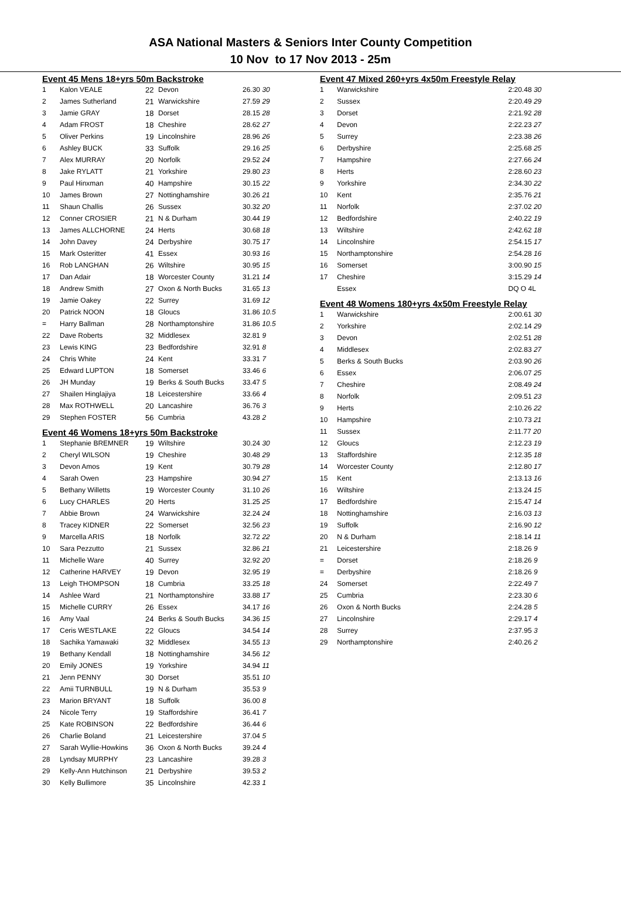ASA National Masters & Seniors Inter County Competition
10 Nov to 17 Nov 2013 - 25m
Event 45 Mens 18+yrs 50m Backstroke
| 1 | Kalon VEALE | 22 | Devon | 26.30 30 |
| 2 | James Sutherland | 21 | Warwickshire | 27.59 29 |
| 3 | Jamie GRAY | 18 | Dorset | 28.15 28 |
| 4 | Adam FROST | 18 | Cheshire | 28.62 27 |
| 5 | Oliver Perkins | 19 | Lincolnshire | 28.96 26 |
| 6 | Ashley BUCK | 33 | Suffolk | 29.16 25 |
| 7 | Alex MURRAY | 20 | Norfolk | 29.52 24 |
| 8 | Jake RYLATT | 21 | Yorkshire | 29.80 23 |
| 9 | Paul Hinxman | 40 | Hampshire | 30.15 22 |
| 10 | James Brown | 27 | Nottinghamshire | 30.26 21 |
| 11 | Shaun Challis | 26 | Sussex | 30.32 20 |
| 12 | Conner CROSIER | 21 | N & Durham | 30.44 19 |
| 13 | James ALLCHORNE | 24 | Herts | 30.68 18 |
| 14 | John Davey | 24 | Derbyshire | 30.75 17 |
| 15 | Mark Osteritter | 41 | Essex | 30.93 16 |
| 16 | Rob LANGHAN | 26 | Wiltshire | 30.95 15 |
| 17 | Dan Adair | 18 | Worcester County | 31.21 14 |
| 18 | Andrew Smith | 27 | Oxon & North Bucks | 31.65 13 |
| 19 | Jamie Oakey | 22 | Surrey | 31.69 12 |
| 20 | Patrick NOON | 18 | Gloucs | 31.86 10.5 |
| = | Harry Ballman | 28 | Northamptonshire | 31.86 10.5 |
| 22 | Dave Roberts | 32 | Middlesex | 32.81 9 |
| 23 | Lewis KING | 23 | Bedfordshire | 32.91 8 |
| 24 | Chris White | 24 | Kent | 33.31 7 |
| 25 | Edward LUPTON | 18 | Somerset | 33.46 6 |
| 26 | JH Munday | 19 | Berks & South Bucks | 33.47 5 |
| 27 | Shailen Hinglajiya | 18 | Leicestershire | 33.66 4 |
| 28 | Max ROTHWELL | 20 | Lancashire | 36.76 3 |
| 29 | Stephen FOSTER | 56 | Cumbria | 43.28 2 |
Event 46 Womens 18+yrs 50m Backstroke
| 1 | Stephanie BREMNER | 19 | Wiltshire | 30.24 30 |
| 2 | Cheryl WILSON | 19 | Cheshire | 30.48 29 |
| 3 | Devon Amos | 19 | Kent | 30.79 28 |
| 4 | Sarah Owen | 23 | Hampshire | 30.94 27 |
| 5 | Bethany Willetts | 19 | Worcester County | 31.10 26 |
| 6 | Lucy CHARLES | 20 | Herts | 31.25 25 |
| 7 | Abbie Brown | 24 | Warwickshire | 32.24 24 |
| 8 | Tracey KIDNER | 22 | Somerset | 32.56 23 |
| 9 | Marcella ARIS | 18 | Norfolk | 32.72 22 |
| 10 | Sara Pezzutto | 21 | Sussex | 32.86 21 |
| 11 | Michelle Ware | 40 | Surrey | 32.92 20 |
| 12 | Catherine HARVEY | 19 | Devon | 32.95 19 |
| 13 | Leigh THOMPSON | 18 | Cumbria | 33.25 18 |
| 14 | Ashlee Ward | 21 | Northamptonshire | 33.88 17 |
| 15 | Michelle CURRY | 26 | Essex | 34.17 16 |
| 16 | Amy Vaal | 24 | Berks & South Bucks | 34.36 15 |
| 17 | Ceris WESTLAKE | 22 | Gloucs | 34.54 14 |
| 18 | Sachika Yamawaki | 32 | Middlesex | 34.55 13 |
| 19 | Bethany Kendall | 18 | Nottinghamshire | 34.56 12 |
| 20 | Emily JONES | 19 | Yorkshire | 34.94 11 |
| 21 | Jenn PENNY | 30 | Dorset | 35.51 10 |
| 22 | Amii TURNBULL | 19 | N & Durham | 35.53 9 |
| 23 | Marion BRYANT | 18 | Suffolk | 36.00 8 |
| 24 | Nicole Terry | 19 | Staffordshire | 36.41 7 |
| 25 | Kate ROBINSON | 22 | Bedfordshire | 36.44 6 |
| 26 | Charlie Boland | 21 | Leicestershire | 37.04 5 |
| 27 | Sarah Wyllie-Howkins | 36 | Oxon & North Bucks | 39.24 4 |
| 28 | Lyndsay MURPHY | 23 | Lancashire | 39.28 3 |
| 29 | Kelly-Ann Hutchinson | 21 | Derbyshire | 39.53 2 |
| 30 | Kelly Bullimore | 35 | Lincolnshire | 42.33 1 |
Event 47 Mixed 260+yrs 4x50m Freestyle Relay
| 1 | Warwickshire | 2:20.48 30 |
| 2 | Sussex | 2:20.49 29 |
| 3 | Dorset | 2:21.92 28 |
| 4 | Devon | 2:22.23 27 |
| 5 | Surrey | 2:23.38 26 |
| 6 | Derbyshire | 2:25.68 25 |
| 7 | Hampshire | 2:27.66 24 |
| 8 | Herts | 2:28.60 23 |
| 9 | Yorkshire | 2:34.30 22 |
| 10 | Kent | 2:35.76 21 |
| 11 | Norfolk | 2:37.02 20 |
| 12 | Bedfordshire | 2:40.22 19 |
| 13 | Wiltshire | 2:42.62 18 |
| 14 | Lincolnshire | 2:54.15 17 |
| 15 | Northamptonshire | 2:54.28 16 |
| 16 | Somerset | 3:00.90 15 |
| 17 | Cheshire | 3:15.29 14 |
| | Essex | DQ O 4L |
Event 48 Womens 180+yrs 4x50m Freestyle Relay
| 1 | Warwickshire | 2:00.61 30 |
| 2 | Yorkshire | 2:02.14 29 |
| 3 | Devon | 2:02.51 28 |
| 4 | Middlesex | 2:02.83 27 |
| 5 | Berks & South Bucks | 2:03.90 26 |
| 6 | Essex | 2:06.07 25 |
| 7 | Cheshire | 2:08.49 24 |
| 8 | Norfolk | 2:09.51 23 |
| 9 | Herts | 2:10.26 22 |
| 10 | Hampshire | 2:10.73 21 |
| 11 | Sussex | 2:11.77 20 |
| 12 | Gloucs | 2:12.23 19 |
| 13 | Staffordshire | 2:12.35 18 |
| 14 | Worcester County | 2:12.80 17 |
| 15 | Kent | 2:13.13 16 |
| 16 | Wiltshire | 2:13.24 15 |
| 17 | Bedfordshire | 2:15.47 14 |
| 18 | Nottinghamshire | 2:16.03 13 |
| 19 | Suffolk | 2:16.90 12 |
| 20 | N & Durham | 2:18.14 11 |
| 21 | Leicestershire | 2:18.26 9 |
| = | Dorset | 2:18.26 9 |
| = | Derbyshire | 2:18.26 9 |
| 24 | Somerset | 2:22.49 7 |
| 25 | Cumbria | 2:23.30 6 |
| 26 | Oxon & North Bucks | 2:24.28 5 |
| 27 | Lincolnshire | 2:29.17 4 |
| 28 | Surrey | 2:37.95 3 |
| 29 | Northamptonshire | 2:40.26 2 |